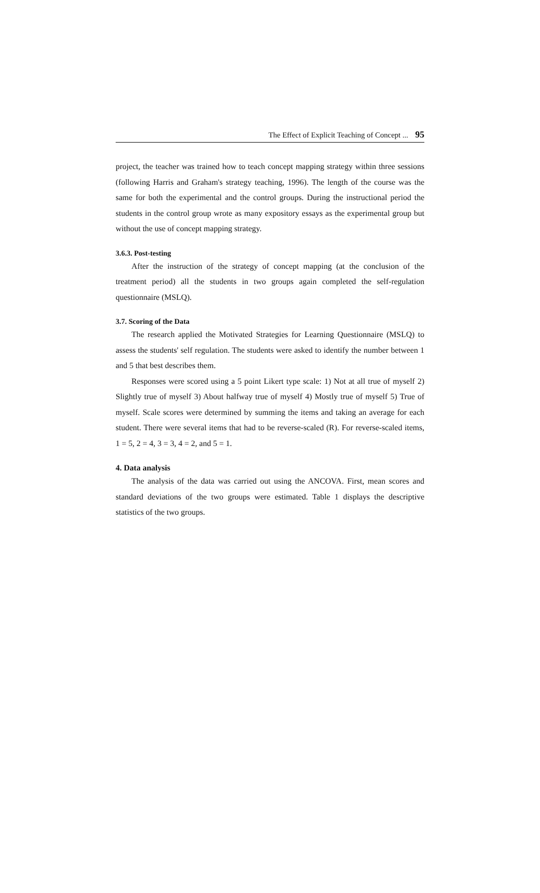The Effect of Explicit Teaching of Concept ... 95
project, the teacher was trained how to teach concept mapping strategy within three sessions (following Harris and Graham's strategy teaching, 1996). The length of the course was the same for both the experimental and the control groups. During the instructional period the students in the control group wrote as many expository essays as the experimental group but without the use of concept mapping strategy.
3.6.3. Post-testing
After the instruction of the strategy of concept mapping (at the conclusion of the treatment period) all the students in two groups again completed the self-regulation questionnaire (MSLQ).
3.7. Scoring of the Data
The research applied the Motivated Strategies for Learning Questionnaire (MSLQ) to assess the students' self regulation. The students were asked to identify the number between 1 and 5 that best describes them.
Responses were scored using a 5 point Likert type scale: 1) Not at all true of myself 2) Slightly true of myself 3) About halfway true of myself 4) Mostly true of myself 5) True of myself. Scale scores were determined by summing the items and taking an average for each student. There were several items that had to be reverse-scaled (R). For reverse-scaled items, 1 = 5, 2 = 4, 3 = 3, 4 = 2, and 5 = 1.
4. Data analysis
The analysis of the data was carried out using the ANCOVA. First, mean scores and standard deviations of the two groups were estimated. Table 1 displays the descriptive statistics of the two groups.